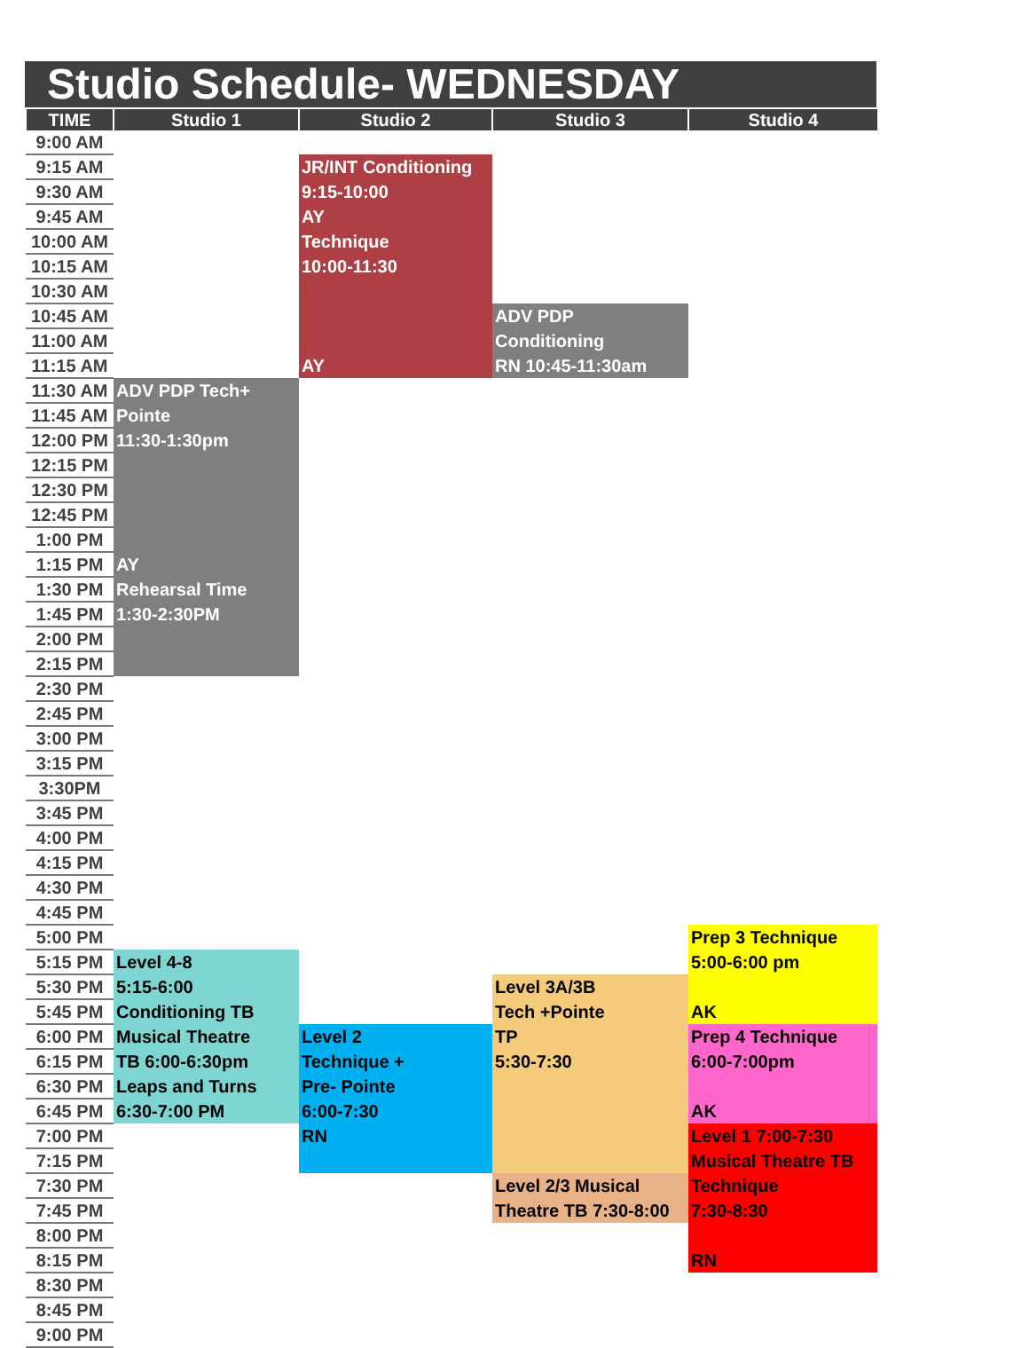Studio Schedule- WEDNESDAY
| TIME | Studio 1 | Studio 2 | Studio 3 | Studio 4 |
| --- | --- | --- | --- | --- |
| 9:00 AM | | | | |
| 9:15 AM | | JR/INT Conditioning | | |
| 9:30 AM | | 9:15-10:00 | | |
| 9:45 AM | | AY | | |
| 10:00 AM | | Technique | | |
| 10:15 AM | | 10:00-11:30 | | |
| 10:30 AM | | | | |
| 10:45 AM | | | ADV PDP | |
| 11:00 AM | | | Conditioning | |
| 11:15 AM | | AY | RN 10:45-11:30am | |
| 11:30 AM | ADV PDP Tech+ | | | |
| 11:45 AM | Pointe | | | |
| 12:00 PM | 11:30-1:30pm | | | |
| 12:15 PM | | | | |
| 12:30 PM | | | | |
| 12:45 PM | | | | |
| 1:00 PM | | | | |
| 1:15 PM | AY | | | |
| 1:30 PM | Rehearsal Time | | | |
| 1:45 PM | 1:30-2:30PM | | | |
| 2:00 PM | | | | |
| 2:15 PM | | | | |
| 2:30 PM | | | | |
| 2:45 PM | | | | |
| 3:00 PM | | | | |
| 3:15 PM | | | | |
| 3:30PM | | | | |
| 3:45 PM | | | | |
| 4:00 PM | | | | |
| 4:15 PM | | | | |
| 4:30 PM | | | | |
| 4:45 PM | | | | |
| 5:00 PM | | | | Prep 3 Technique |
| 5:15 PM | Level 4-8 | | | 5:00-6:00 pm |
| 5:30 PM | 5:15-6:00 | | Level 3A/3B | |
| 5:45 PM | Conditioning TB | | Tech +Pointe | AK |
| 6:00 PM | Musical Theatre | Level 2 | TP | Prep 4 Technique |
| 6:15 PM | TB 6:00-6:30pm | Technique + | 5:30-7:30 | 6:00-7:00pm |
| 6:30 PM | Leaps and Turns | Pre- Pointe | | |
| 6:45 PM | 6:30-7:00 PM | 6:00-7:30 | | AK |
| 7:00 PM | | RN | | Level 1 7:00-7:30 |
| 7:15 PM | | | | Musical Theatre TB |
| 7:30 PM | | | Level 2/3 Musical | Technique |
| 7:45 PM | | | Theatre TB 7:30-8:00 | 7:30-8:30 |
| 8:00 PM | | | | |
| 8:15 PM | | | | RN |
| 8:30 PM | | | | |
| 8:45 PM | | | | |
| 9:00 PM | | | | |